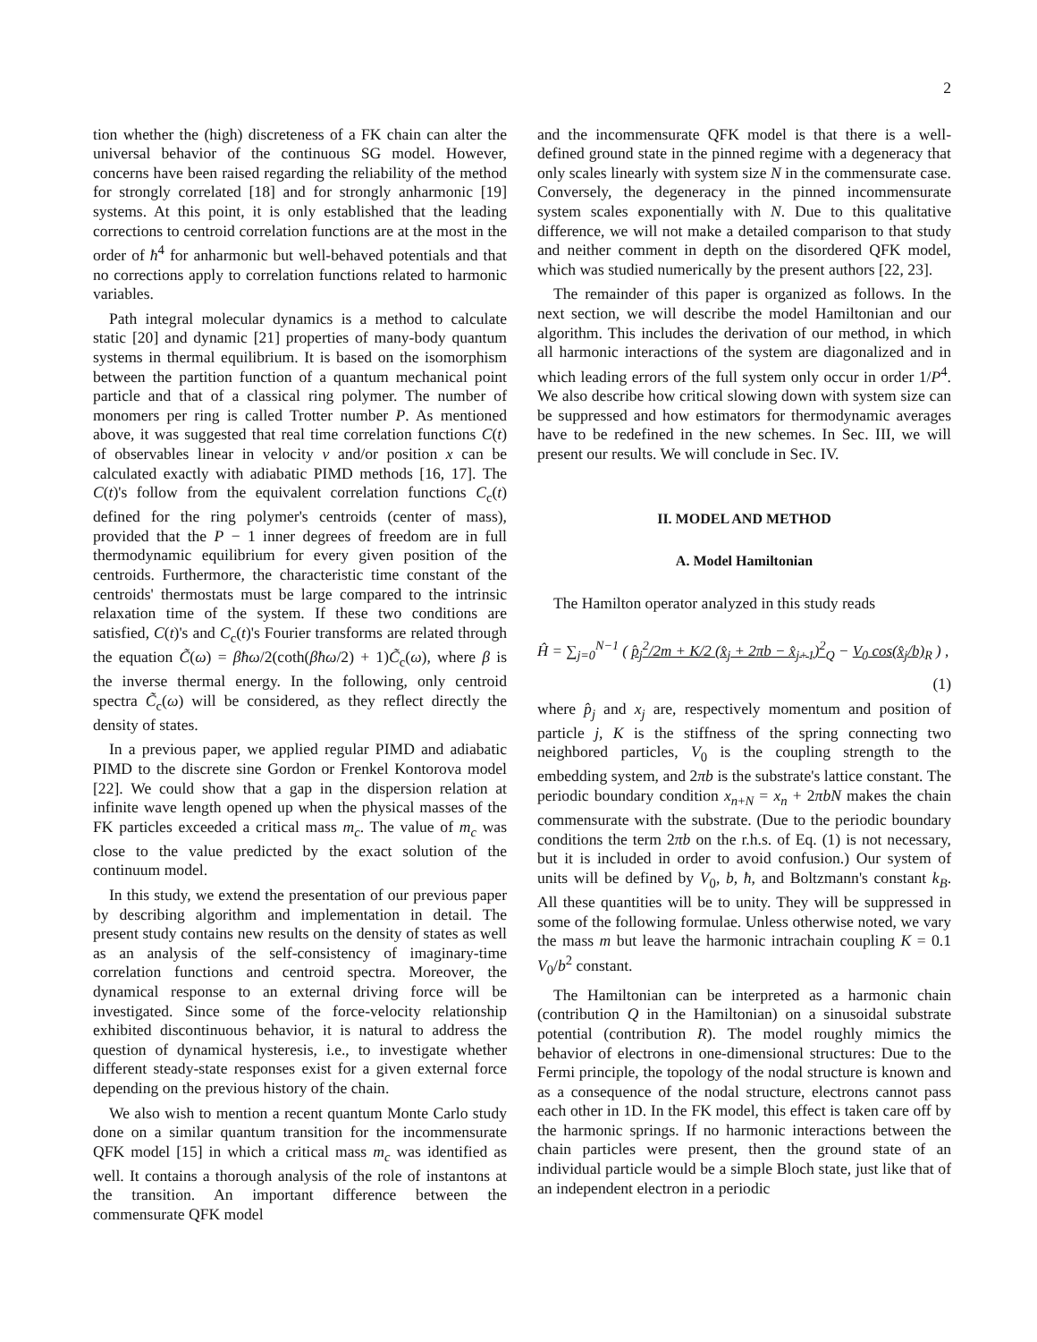2
tion whether the (high) discreteness of a FK chain can alter the universal behavior of the continuous SG model. However, concerns have been raised regarding the reliability of the method for strongly correlated [18] and for strongly anharmonic [19] systems. At this point, it is only established that the leading corrections to centroid correlation functions are at the most in the order of ħ<sup>4</sup> for anharmonic but well-behaved potentials and that no corrections apply to correlation functions related to harmonic variables.
Path integral molecular dynamics is a method to calculate static [20] and dynamic [21] properties of many-body quantum systems in thermal equilibrium. It is based on the isomorphism between the partition function of a quantum mechanical point particle and that of a classical ring polymer. The number of monomers per ring is called Trotter number P. As mentioned above, it was suggested that real time correlation functions C(t) of observables linear in velocity v and/or position x can be calculated exactly with adiabatic PIMD methods [16, 17]. The C(t)'s follow from the equivalent correlation functions C<sub>c</sub>(t) defined for the ring polymer's centroids (center of mass), provided that the P − 1 inner degrees of freedom are in full thermodynamic equilibrium for every given position of the centroids. Furthermore, the characteristic time constant of the centroids' thermostats must be large compared to the intrinsic relaxation time of the system. If these two conditions are satisfied, C(t)'s and C<sub>c</sub>(t)'s Fourier transforms are related through the equation C̃(ω) = βħω/2(coth(βħω/2) + 1)C̃<sub>c</sub>(ω), where β is the inverse thermal energy. In the following, only centroid spectra C̃<sub>c</sub>(ω) will be considered, as they reflect directly the density of states.
In a previous paper, we applied regular PIMD and adiabatic PIMD to the discrete sine Gordon or Frenkel Kontorova model [22]. We could show that a gap in the dispersion relation at infinite wave length opened up when the physical masses of the FK particles exceeded a critical mass m<sub>c</sub>. The value of m<sub>c</sub> was close to the value predicted by the exact solution of the continuum model.
In this study, we extend the presentation of our previous paper by describing algorithm and implementation in detail. The present study contains new results on the density of states as well as an analysis of the self-consistency of imaginary-time correlation functions and centroid spectra. Moreover, the dynamical response to an external driving force will be investigated. Since some of the force-velocity relationship exhibited discontinuous behavior, it is natural to address the question of dynamical hysteresis, i.e., to investigate whether different steady-state responses exist for a given external force depending on the previous history of the chain.
We also wish to mention a recent quantum Monte Carlo study done on a similar quantum transition for the incommensurate QFK model [15] in which a critical mass m<sub>c</sub> was identified as well. It contains a thorough analysis of the role of instantons at the transition. An important difference between the commensurate QFK model
and the incommensurate QFK model is that there is a well-defined ground state in the pinned regime with a degeneracy that only scales linearly with system size N in the commensurate case. Conversely, the degeneracy in the pinned incommensurate system scales exponentially with N. Due to this qualitative difference, we will not make a detailed comparison to that study and neither comment in depth on the disordered QFK model, which was studied numerically by the present authors [22, 23].
The remainder of this paper is organized as follows. In the next section, we will describe the model Hamiltonian and our algorithm. This includes the derivation of our method, in which all harmonic interactions of the system are diagonalized and in which leading errors of the full system only occur in order 1/P<sup>4</sup>. We also describe how critical slowing down with system size can be suppressed and how estimators for thermodynamic averages have to be redefined in the new schemes. In Sec. III, we will present our results. We will conclude in Sec. IV.
II. MODEL AND METHOD
A. Model Hamiltonian
The Hamilton operator analyzed in this study reads
Ĥ = ∑<sub>j=0</sub><sup>N−1</sup> ( p̂<sub>j</sub><sup>2</sup>/2m + K/2 (x̂<sub>j</sub> + 2πb − x̂<sub>j+1</sub>)<sup>2</sup><sub>Q</sub> − V<sub>0</sub> cos(x̂<sub>j</sub>/b)<sub>R</sub> ) ,
(1)
where p̂<sub>j</sub> and x<sub>j</sub> are, respectively momentum and position of particle j, K is the stiffness of the spring connecting two neighbored particles, V<sub>0</sub> is the coupling strength to the embedding system, and 2πb is the substrate's lattice constant. The periodic boundary condition x<sub>n+N</sub> = x<sub>n</sub> + 2πbN makes the chain commensurate with the substrate. (Due to the periodic boundary conditions the term 2πb on the r.h.s. of Eq. (1) is not necessary, but it is included in order to avoid confusion.) Our system of units will be defined by V<sub>0</sub>, b, ħ, and Boltzmann's constant k<sub>B</sub>. All these quantities will be to unity. They will be suppressed in some of the following formulae. Unless otherwise noted, we vary the mass m but leave the harmonic intrachain coupling K = 0.1 V<sub>0</sub>/b<sup>2</sup> constant.
The Hamiltonian can be interpreted as a harmonic chain (contribution Q in the Hamiltonian) on a sinusoidal substrate potential (contribution R). The model roughly mimics the behavior of electrons in one-dimensional structures: Due to the Fermi principle, the topology of the nodal structure is known and as a consequence of the nodal structure, electrons cannot pass each other in 1D. In the FK model, this effect is taken care off by the harmonic springs. If no harmonic interactions between the chain particles were present, then the ground state of an individual particle would be a simple Bloch state, just like that of an independent electron in a periodic